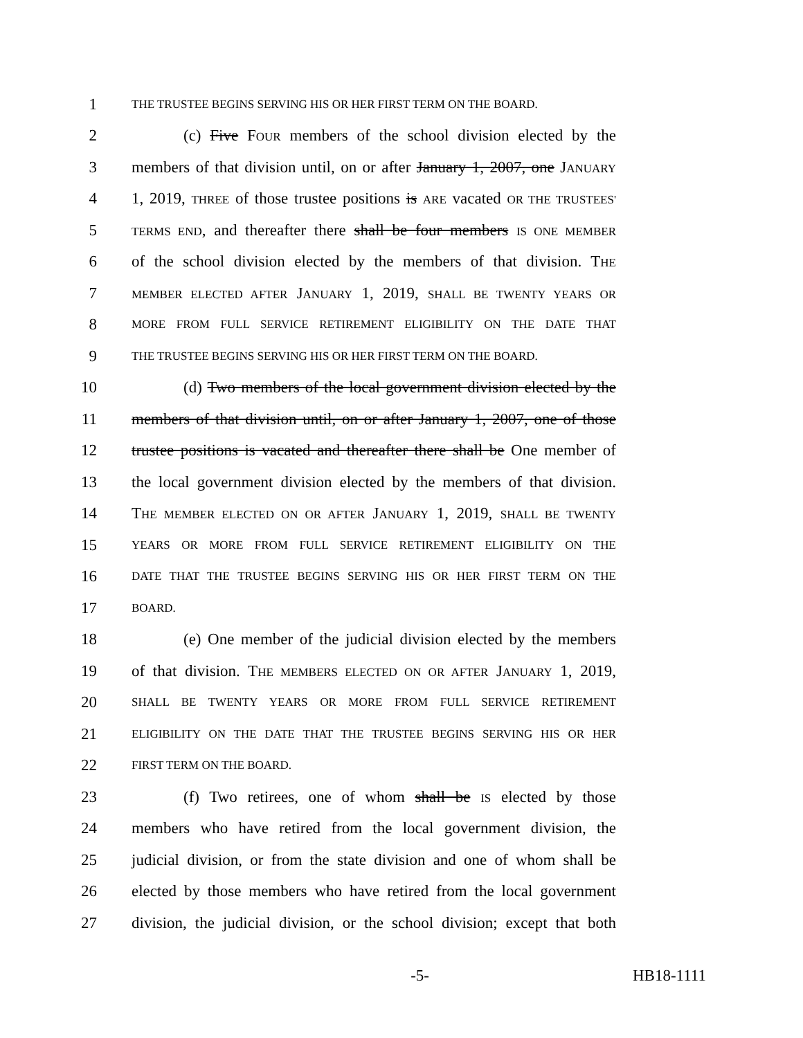1 THE TRUSTEE BEGINS SERVING HIS OR HER FIRST TERM ON THE BOARD.
2 (c) Five FOUR members of the school division elected by the
3 members of that division until, on or after January 1, 2007, one JANUARY
4 1, 2019, THREE of those trustee positions is ARE vacated OR THE TRUSTEES'
5 TERMS END, and thereafter there shall be four members IS ONE MEMBER
6 of the school division elected by the members of that division. THE
7 MEMBER ELECTED AFTER JANUARY 1, 2019, SHALL BE TWENTY YEARS OR
8 MORE FROM FULL SERVICE RETIREMENT ELIGIBILITY ON THE DATE THAT
9 THE TRUSTEE BEGINS SERVING HIS OR HER FIRST TERM ON THE BOARD.
10 (d) Two members of the local government division elected by the
11 members of that division until, on or after January 1, 2007, one of those
12 trustee positions is vacated and thereafter there shall be One member of
13 the local government division elected by the members of that division.
14 THE MEMBER ELECTED ON OR AFTER JANUARY 1, 2019, SHALL BE TWENTY
15 YEARS OR MORE FROM FULL SERVICE RETIREMENT ELIGIBILITY ON THE
16 DATE THAT THE TRUSTEE BEGINS SERVING HIS OR HER FIRST TERM ON THE
17 BOARD.
18 (e) One member of the judicial division elected by the members
19 of that division. THE MEMBERS ELECTED ON OR AFTER JANUARY 1, 2019,
20 SHALL BE TWENTY YEARS OR MORE FROM FULL SERVICE RETIREMENT
21 ELIGIBILITY ON THE DATE THAT THE TRUSTEE BEGINS SERVING HIS OR HER
22 FIRST TERM ON THE BOARD.
23 (f) Two retirees, one of whom shall be IS elected by those
24 members who have retired from the local government division, the
25 judicial division, or from the state division and one of whom shall be
26 elected by those members who have retired from the local government
27 division, the judicial division, or the school division; except that both
-5- HB18-1111